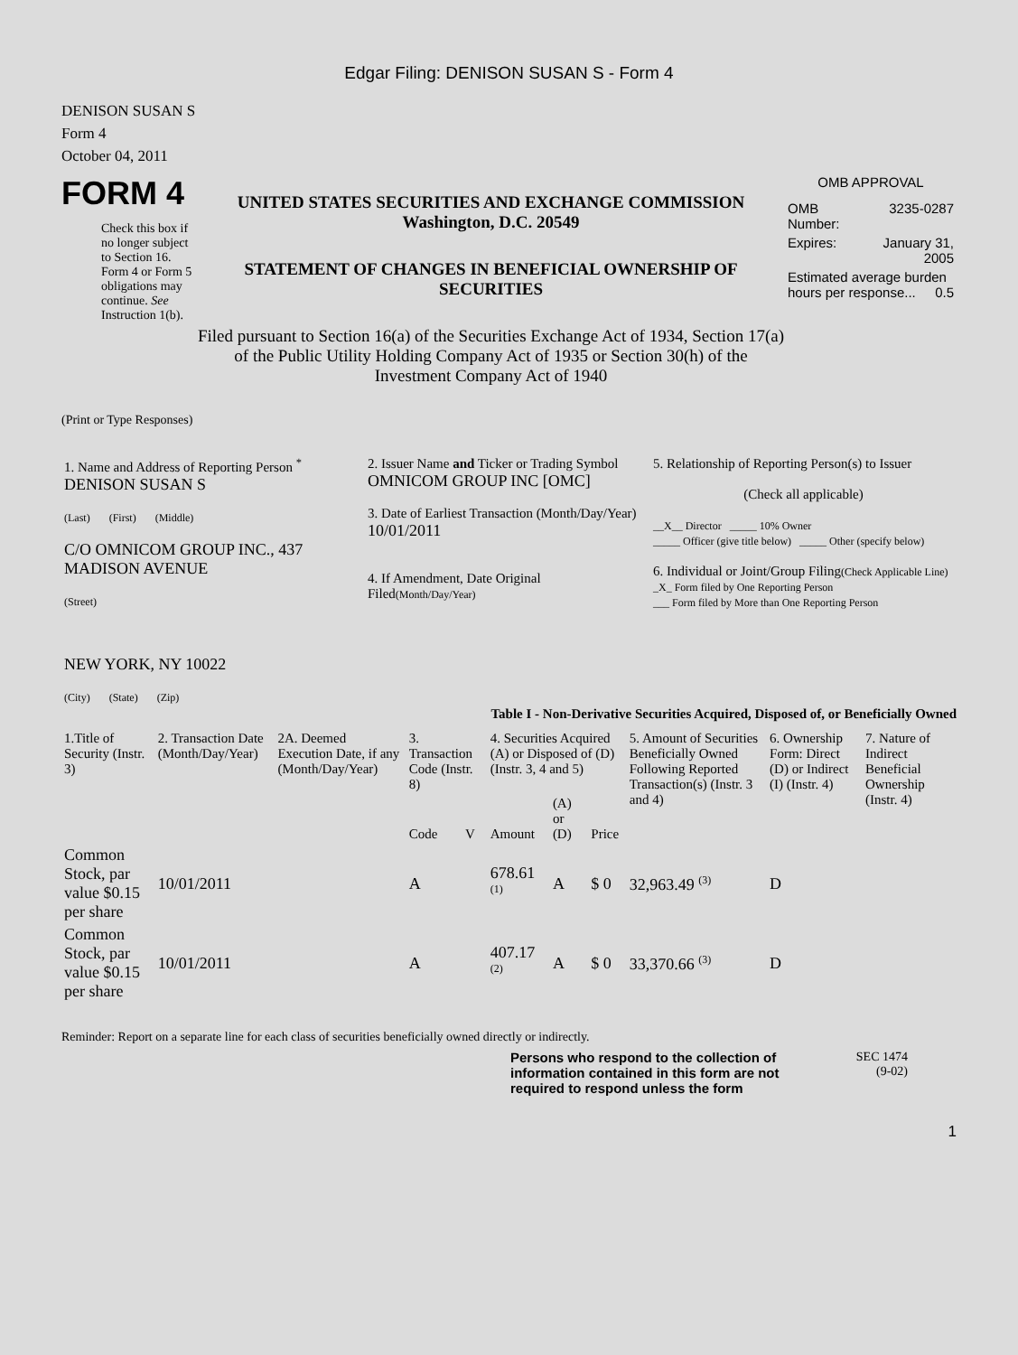Edgar Filing: DENISON SUSAN S - Form 4
DENISON SUSAN S
Form 4
October 04, 2011
FORM 4
Check this box if no longer subject to Section 16. Form 4 or Form 5 obligations may continue. See Instruction 1(b).
UNITED STATES SECURITIES AND EXCHANGE COMMISSION
Washington, D.C. 20549
STATEMENT OF CHANGES IN BENEFICIAL OWNERSHIP OF SECURITIES
Filed pursuant to Section 16(a) of the Securities Exchange Act of 1934, Section 17(a) of the Public Utility Holding Company Act of 1935 or Section 30(h) of the Investment Company Act of 1940
OMB APPROVAL
| OMB Number: | 3235-0287 |
| Expires: | January 31, 2005 |
| Estimated average burden hours per response... 0.5 | |
(Print or Type Responses)
| 1. Name and Address of Reporting Person <sup>*</sup> DENISON SUSAN S (Last) (First) (Middle) C/O OMNICOM GROUP INC., 437 MADISON AVENUE (Street) NEW YORK, NY 10022 (City) (State) (Zip) | 2. Issuer Name and Ticker or Trading Symbol OMNICOM GROUP INC [OMC] 3. Date of Earliest Transaction (Month/Day/Year) 10/01/2011 4. If Amendment, Date Original Filed (Month/Day/Year) | 5. Relationship of Reporting Person(s) to Issuer (Check all applicable) __X__ Director _____ 10% Owner _____ Officer (give title below) _____ Other (specify below) 6. Individual or Joint/Group Filing (Check Applicable Line) _X_ Form filed by One Reporting Person ___ Form filed by More than One Reporting Person |
Table I - Non-Derivative Securities Acquired, Disposed of, or Beneficially Owned
| 1.Title of Security (Instr. 3) | 2. Transaction Date (Month/Day/Year) | 2A. Deemed Execution Date, if any (Month/Day/Year) | 3. Transaction Code (Instr. 8) | | 4. Securities Acquired (A) or Disposed of (D) (Instr. 3, 4 and 5) | | | 5. Amount of Securities Beneficially Owned Following Reported Transaction(s) (Instr. 3 and 4) | 6. Ownership Form: Direct (D) or Indirect (I) (Instr. 4) | 7. Nature of Indirect Beneficial Ownership (Instr. 4) |
| --- | --- | --- | --- | --- | --- | --- | --- | --- | --- | --- |
| | | | Code | V | Amount | (A) or (D) | Price | | | |
| Common Stock, par value $0.15 per share | 10/01/2011 | | A | | 678.61 <sup>(1)</sup> | A | $ 0 | 32,963.49 <sup>(3)</sup> | D | |
| Common Stock, par value $0.15 per share | 10/01/2011 | | A | | 407.17 <sup>(2)</sup> | A | $ 0 | 33,370.66 <sup>(3)</sup> | D | |
Reminder: Report on a separate line for each class of securities beneficially owned directly or indirectly.
Persons who respond to the collection of information contained in this form are not required to respond unless the form
SEC 1474
(9-02)
1